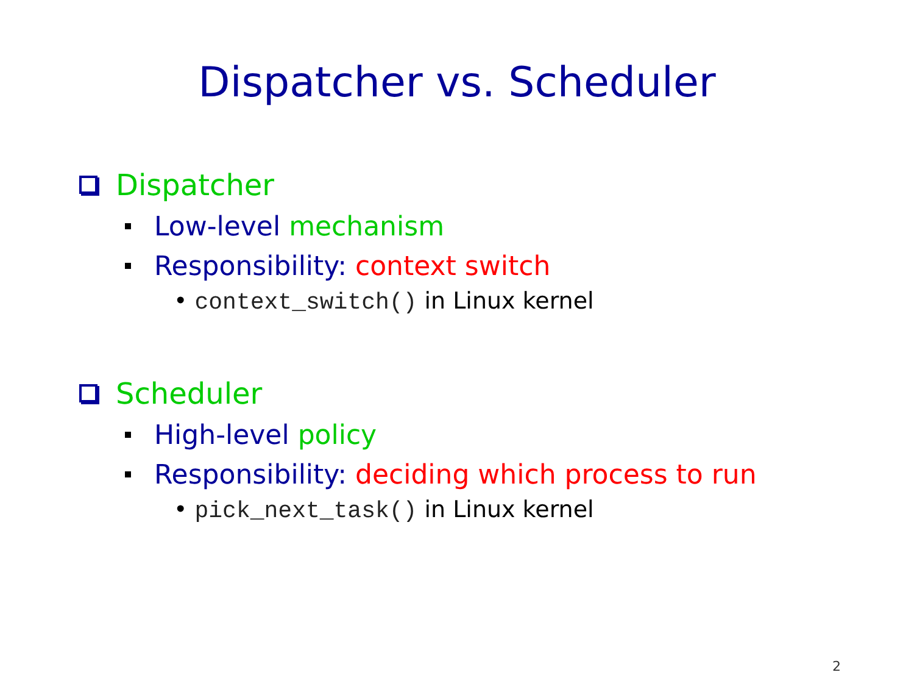Dispatcher vs. Scheduler
Dispatcher
Low-level mechanism
Responsibility: context switch
• context_switch() in Linux kernel
Scheduler
High-level policy
Responsibility: deciding which process to run
• pick_next_task() in Linux kernel
2